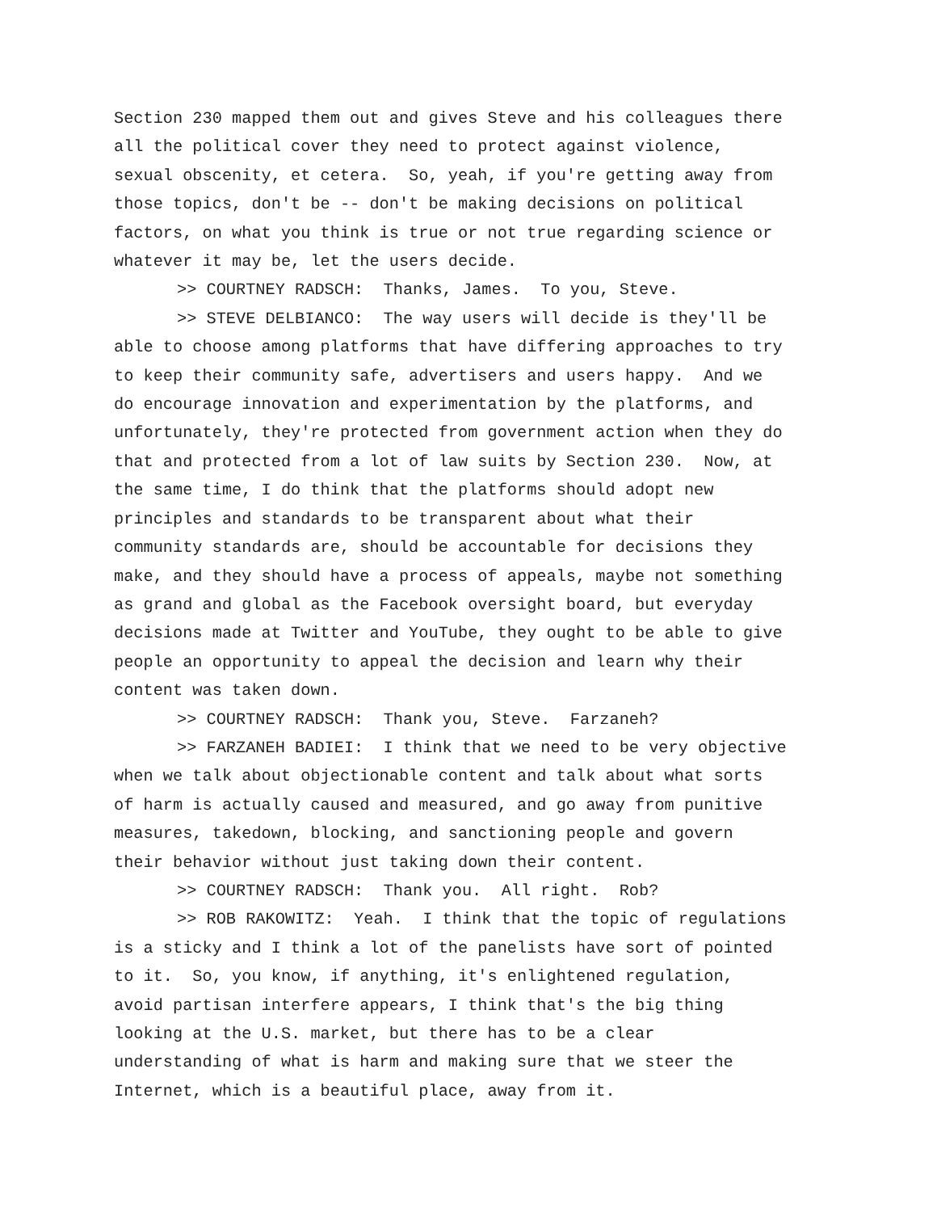Section 230 mapped them out and gives Steve and his colleagues there
all the political cover they need to protect against violence,
sexual obscenity, et cetera. So, yeah, if you're getting away from
those topics, don't be -- don't be making decisions on political
factors, on what you think is true or not true regarding science or
whatever it may be, let the users decide.
>> COURTNEY RADSCH: Thanks, James. To you, Steve.
>> STEVE DELBIANCO: The way users will decide is they'll be
able to choose among platforms that have differing approaches to try
to keep their community safe, advertisers and users happy. And we
do encourage innovation and experimentation by the platforms, and
unfortunately, they're protected from government action when they do
that and protected from a lot of law suits by Section 230. Now, at
the same time, I do think that the platforms should adopt new
principles and standards to be transparent about what their
community standards are, should be accountable for decisions they
make, and they should have a process of appeals, maybe not something
as grand and global as the Facebook oversight board, but everyday
decisions made at Twitter and YouTube, they ought to be able to give
people an opportunity to appeal the decision and learn why their
content was taken down.
>> COURTNEY RADSCH: Thank you, Steve. Farzaneh?
>> FARZANEH BADIEI: I think that we need to be very objective
when we talk about objectionable content and talk about what sorts
of harm is actually caused and measured, and go away from punitive
measures, takedown, blocking, and sanctioning people and govern
their behavior without just taking down their content.
>> COURTNEY RADSCH: Thank you. All right. Rob?
>> ROB RAKOWITZ: Yeah. I think that the topic of regulations
is a sticky and I think a lot of the panelists have sort of pointed
to it. So, you know, if anything, it's enlightened regulation,
avoid partisan interfere appears, I think that's the big thing
looking at the U.S. market, but there has to be a clear
understanding of what is harm and making sure that we steer the
Internet, which is a beautiful place, away from it.